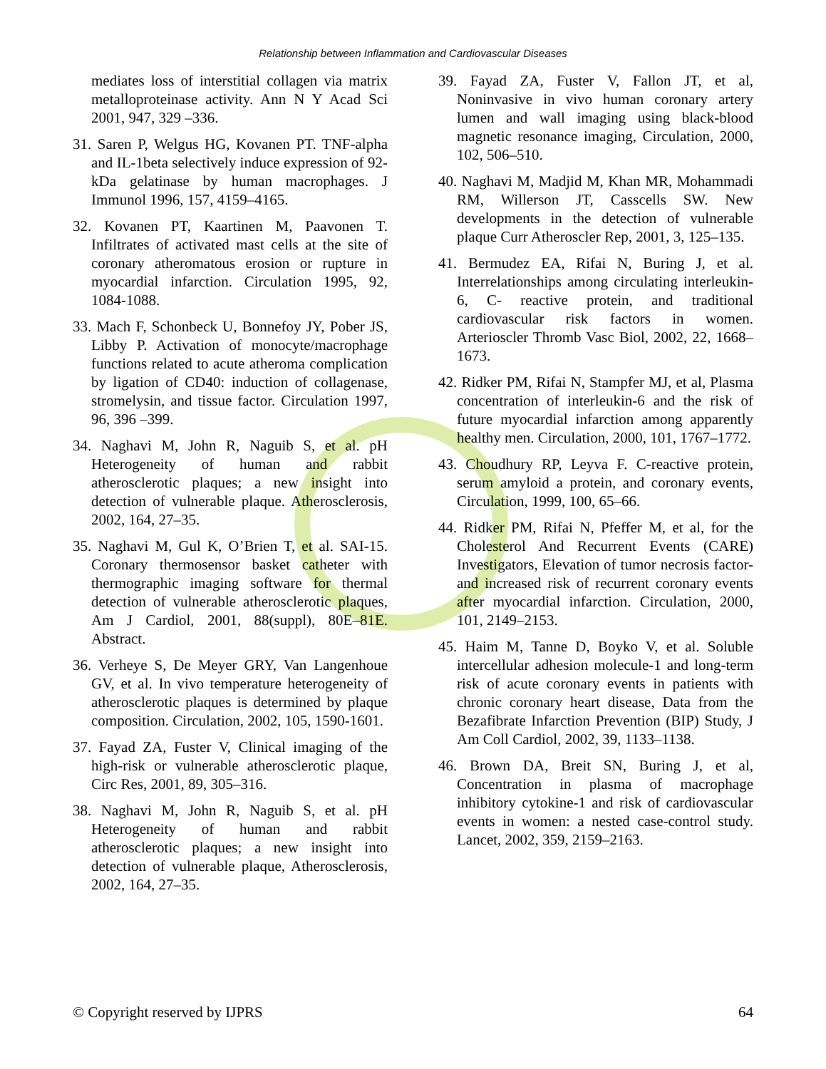Relationship between Inflammation and Cardiovascular Diseases
mediates loss of interstitial collagen via matrix metalloproteinase activity. Ann N Y Acad Sci 2001, 947, 329 –336.
31. Saren P, Welgus HG, Kovanen PT. TNF-alpha and IL-1beta selectively induce expression of 92-kDa gelatinase by human macrophages. J Immunol 1996, 157, 4159–4165.
32. Kovanen PT, Kaartinen M, Paavonen T. Infiltrates of activated mast cells at the site of coronary atheromatous erosion or rupture in myocardial infarction. Circulation 1995, 92, 1084-1088.
33. Mach F, Schonbeck U, Bonnefoy JY, Pober JS, Libby P. Activation of monocyte/macrophage functions related to acute atheroma complication by ligation of CD40: induction of collagenase, stromelysin, and tissue factor. Circulation 1997, 96, 396 –399.
34. Naghavi M, John R, Naguib S, et al. pH Heterogeneity of human and rabbit atherosclerotic plaques; a new insight into detection of vulnerable plaque. Atherosclerosis, 2002, 164, 27–35.
35. Naghavi M, Gul K, O’Brien T, et al. SAI-15. Coronary thermosensor basket catheter with thermographic imaging software for thermal detection of vulnerable atherosclerotic plaques, Am J Cardiol, 2001, 88(suppl), 80E–81E. Abstract.
36. Verheye S, De Meyer GRY, Van Langenhoue GV, et al. In vivo temperature heterogeneity of atherosclerotic plaques is determined by plaque composition. Circulation, 2002, 105, 1590-1601.
37. Fayad ZA, Fuster V, Clinical imaging of the high-risk or vulnerable atherosclerotic plaque, Circ Res, 2001, 89, 305–316.
38. Naghavi M, John R, Naguib S, et al. pH Heterogeneity of human and rabbit atherosclerotic plaques; a new insight into detection of vulnerable plaque, Atherosclerosis, 2002, 164, 27–35.
39. Fayad ZA, Fuster V, Fallon JT, et al, Noninvasive in vivo human coronary artery lumen and wall imaging using black-blood magnetic resonance imaging, Circulation, 2000, 102, 506–510.
40. Naghavi M, Madjid M, Khan MR, Mohammadi RM, Willerson JT, Casscells SW. New developments in the detection of vulnerable plaque Curr Atheroscler Rep, 2001, 3, 125–135.
41. Bermudez EA, Rifai N, Buring J, et al. Interrelationships among circulating interleukin-6, C- reactive protein, and traditional cardiovascular risk factors in women. Arterioscler Thromb Vasc Biol, 2002, 22, 1668–1673.
42. Ridker PM, Rifai N, Stampfer MJ, et al, Plasma concentration of interleukin-6 and the risk of future myocardial infarction among apparently healthy men. Circulation, 2000, 101, 1767–1772.
43. Choudhury RP, Leyva F. C-reactive protein, serum amyloid a protein, and coronary events, Circulation, 1999, 100, 65–66.
44. Ridker PM, Rifai N, Pfeffer M, et al, for the Cholesterol And Recurrent Events (CARE) Investigators, Elevation of tumor necrosis factor- and increased risk of recurrent coronary events after myocardial infarction. Circulation, 2000, 101, 2149–2153.
45. Haim M, Tanne D, Boyko V, et al. Soluble intercellular adhesion molecule-1 and long-term risk of acute coronary events in patients with chronic coronary heart disease, Data from the Bezafibrate Infarction Prevention (BIP) Study, J Am Coll Cardiol, 2002, 39, 1133–1138.
46. Brown DA, Breit SN, Buring J, et al, Concentration in plasma of macrophage inhibitory cytokine-1 and risk of cardiovascular events in women: a nested case-control study. Lancet, 2002, 359, 2159–2163.
© Copyright reserved by IJPRS 64